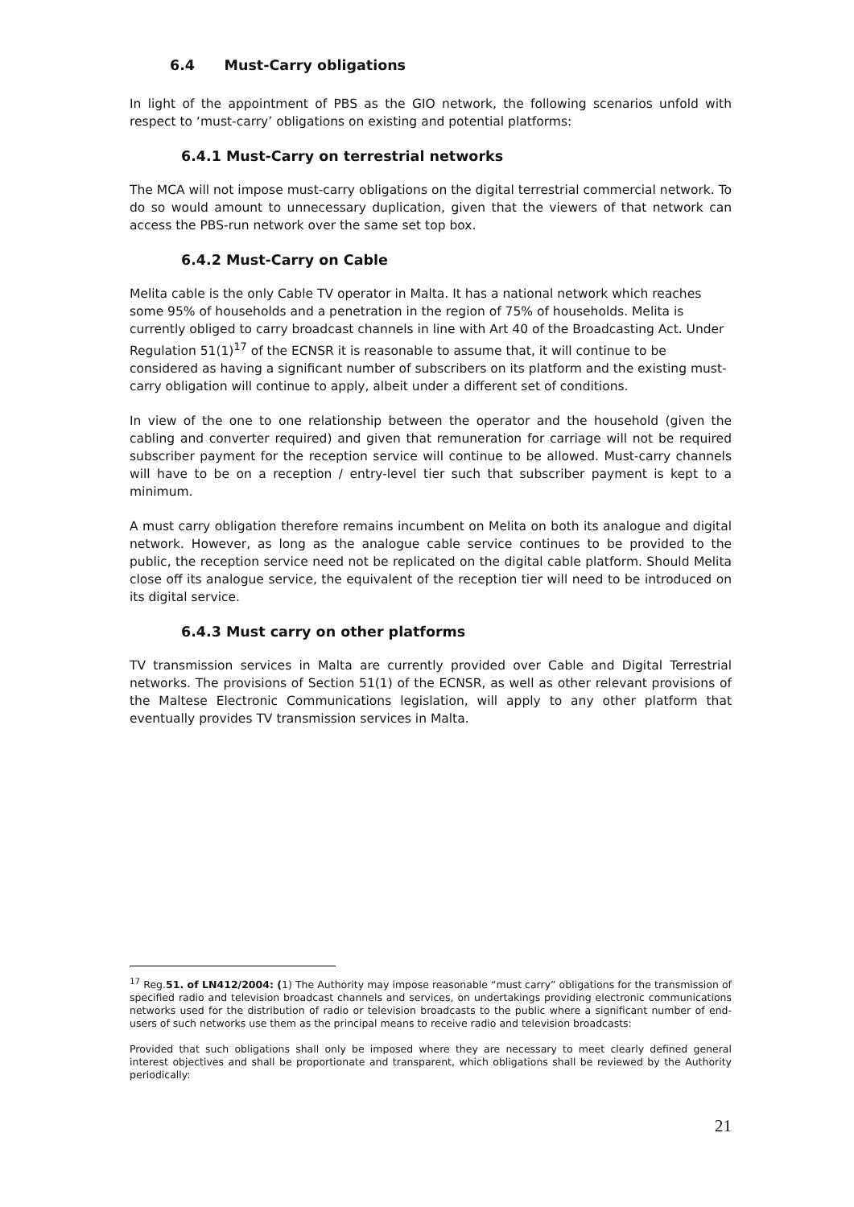6.4 Must-Carry obligations
In light of the appointment of PBS as the GIO network, the following scenarios unfold with respect to ‘must-carry’ obligations on existing and potential platforms:
6.4.1 Must-Carry on terrestrial networks
The MCA will not impose must-carry obligations on the digital terrestrial commercial network. To do so would amount to unnecessary duplication, given that the viewers of that network can access the PBS-run network over the same set top box.
6.4.2 Must-Carry on Cable
Melita cable is the only Cable TV operator in Malta. It has a national network which reaches some 95% of households and a penetration in the region of 75% of households. Melita is currently obliged to carry broadcast channels in line with Art 40 of the Broadcasting Act. Under Regulation 51(1)<sup>17</sup> of the ECNSR it is reasonable to assume that, it will continue to be considered as having a significant number of subscribers on its platform and the existing must-carry obligation will continue to apply, albeit under a different set of conditions.
In view of the one to one relationship between the operator and the household (given the cabling and converter required) and given that remuneration for carriage will not be required subscriber payment for the reception service will continue to be allowed. Must-carry channels will have to be on a reception / entry-level tier such that subscriber payment is kept to a minimum.
A must carry obligation therefore remains incumbent on Melita on both its analogue and digital network. However, as long as the analogue cable service continues to be provided to the public, the reception service need not be replicated on the digital cable platform. Should Melita close off its analogue service, the equivalent of the reception tier will need to be introduced on its digital service.
6.4.3 Must carry on other platforms
TV transmission services in Malta are currently provided over Cable and Digital Terrestrial networks. The provisions of Section 51(1) of the ECNSR, as well as other relevant provisions of the Maltese Electronic Communications legislation, will apply to any other platform that eventually provides TV transmission services in Malta.
<sup>17</sup> Reg.51. of LN412/2004: (1) The Authority may impose reasonable “must carry” obligations for the transmission of specified radio and television broadcast channels and services, on undertakings providing electronic communications networks used for the distribution of radio or television broadcasts to the public where a significant number of end-users of such networks use them as the principal means to receive radio and television broadcasts:
Provided that such obligations shall only be imposed where they are necessary to meet clearly defined general interest objectives and shall be proportionate and transparent, which obligations shall be reviewed by the Authority periodically:
21